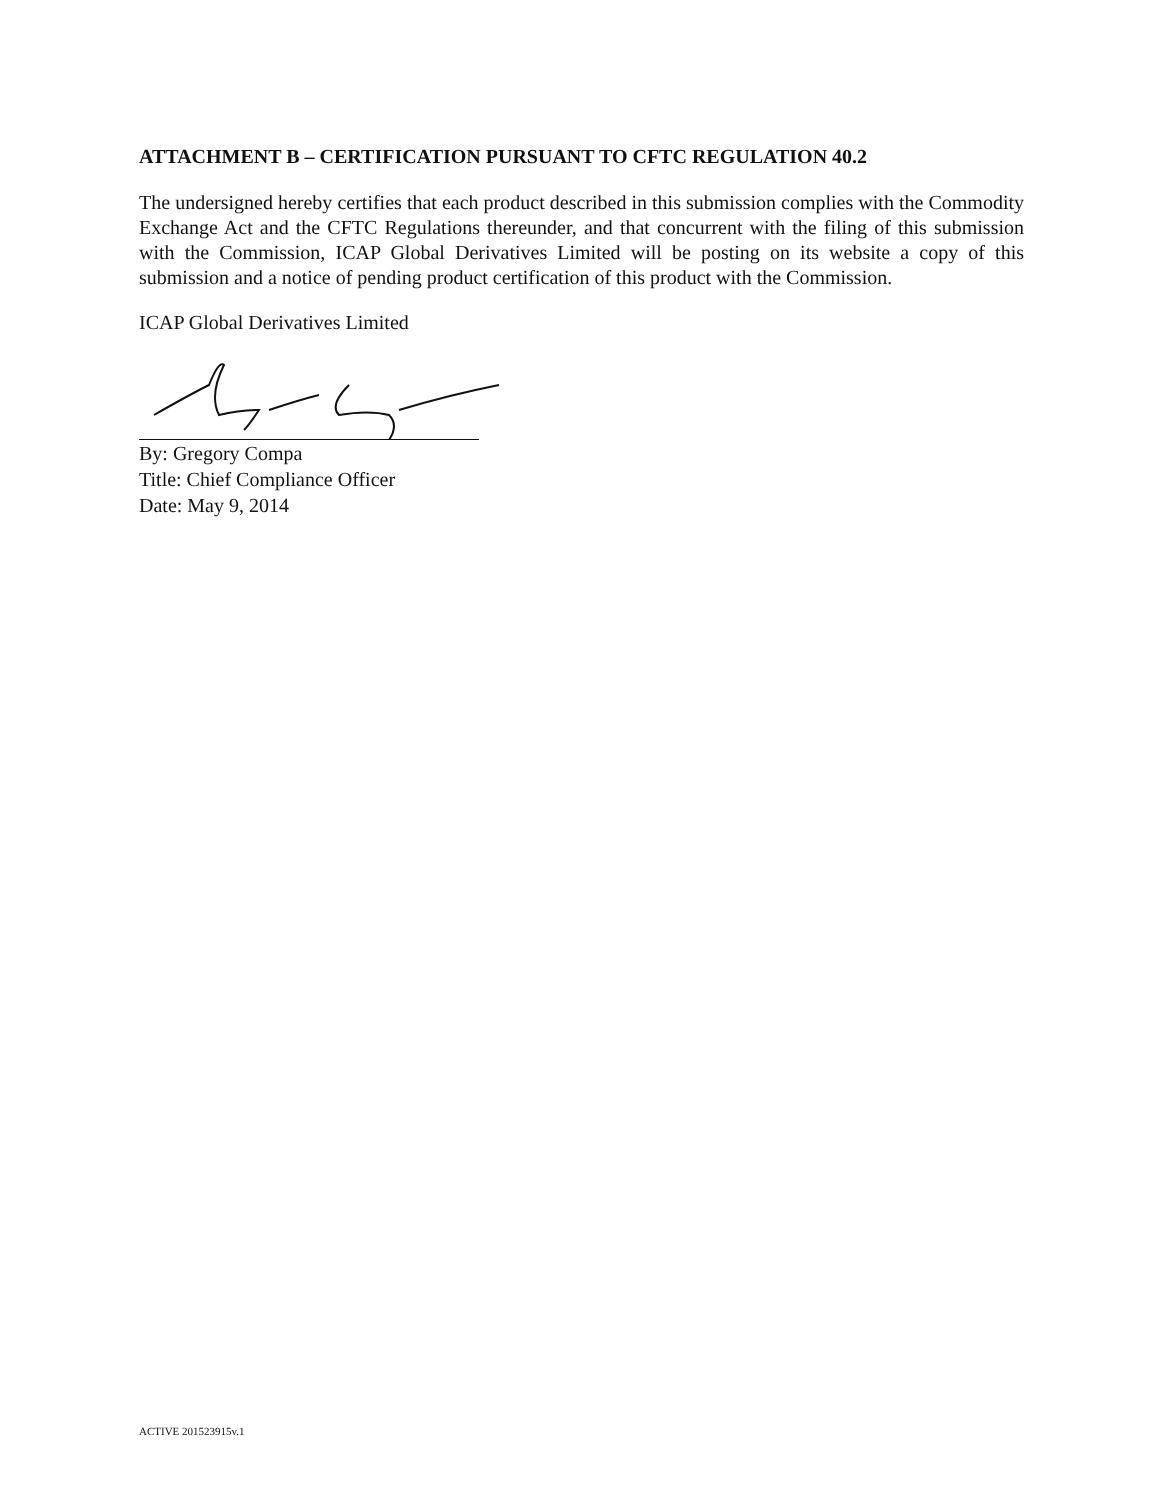ATTACHMENT B – CERTIFICATION PURSUANT TO CFTC REGULATION 40.2
The undersigned hereby certifies that each product described in this submission complies with the Commodity Exchange Act and the CFTC Regulations thereunder, and that concurrent with the filing of this submission with the Commission, ICAP Global Derivatives Limited will be posting on its website a copy of this submission and a notice of pending product certification of this product with the Commission.
ICAP Global Derivatives Limited
By: Gregory Compa
Title: Chief Compliance Officer
Date: May 9, 2014
ACTIVE 201523915v.1